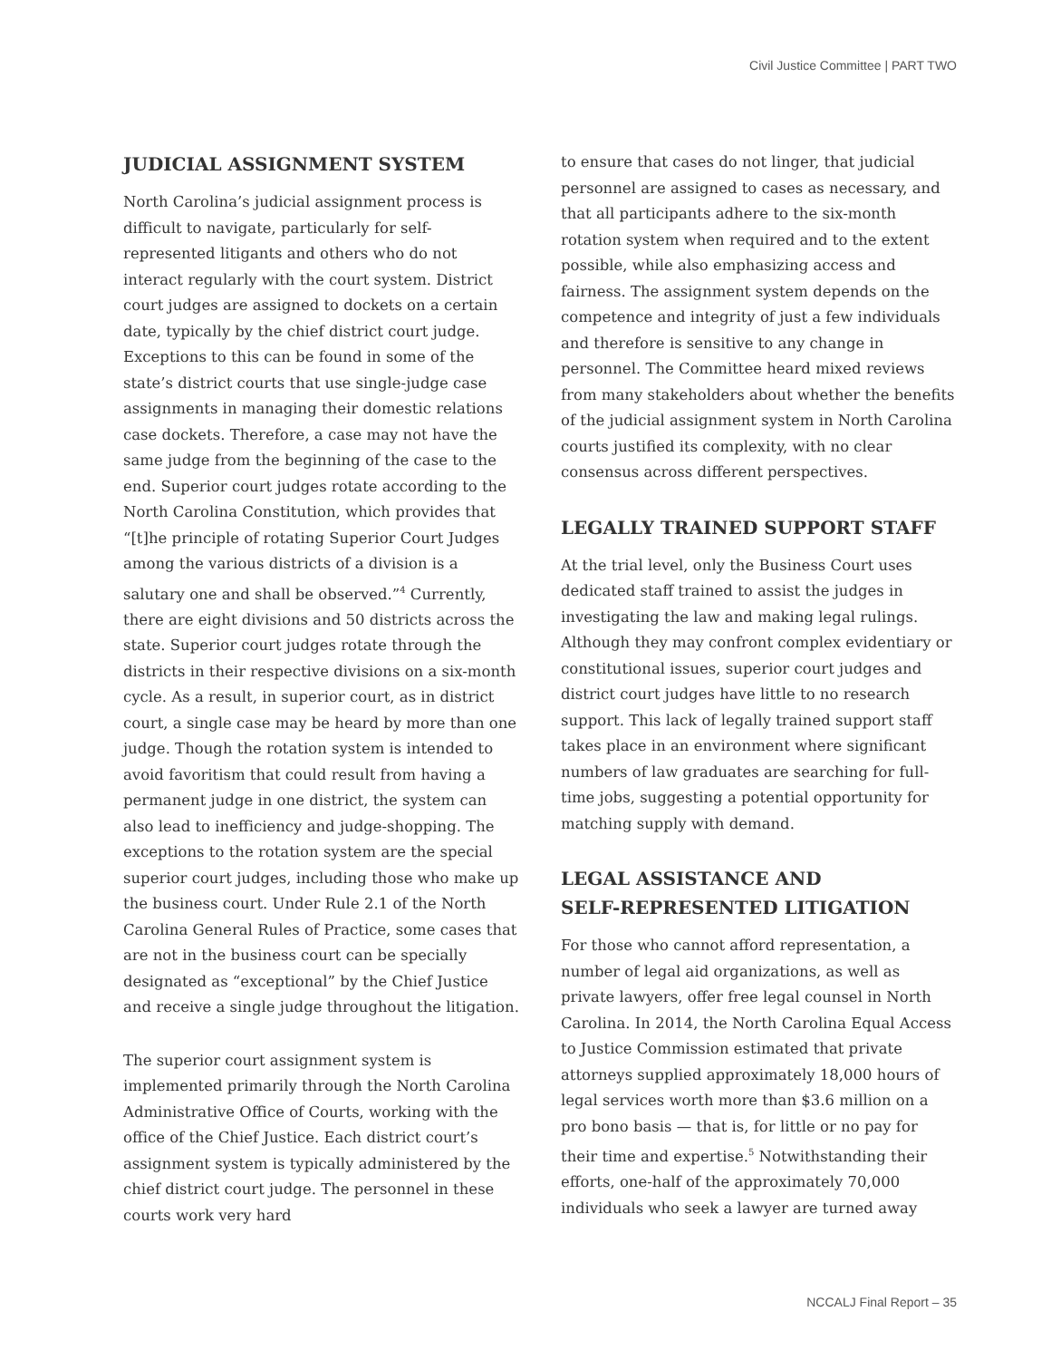Civil Justice Committee | PART TWO
JUDICIAL ASSIGNMENT SYSTEM
North Carolina’s judicial assignment process is difficult to navigate, particularly for self-represented litigants and others who do not interact regularly with the court system. District court judges are assigned to dockets on a certain date, typically by the chief district court judge. Exceptions to this can be found in some of the state’s district courts that use single-judge case assignments in managing their domestic relations case dockets. Therefore, a case may not have the same judge from the beginning of the case to the end. Superior court judges rotate according to the North Carolina Constitution, which provides that “[t]he principle of rotating Superior Court Judges among the various districts of a division is a salutary one and shall be observed.”<sup>4</sup> Currently, there are eight divisions and 50 districts across the state. Superior court judges rotate through the districts in their respective divisions on a six-month cycle. As a result, in superior court, as in district court, a single case may be heard by more than one judge. Though the rotation system is intended to avoid favoritism that could result from having a permanent judge in one district, the system can also lead to inefficiency and judge-shopping. The exceptions to the rotation system are the special superior court judges, including those who make up the business court. Under Rule 2.1 of the North Carolina General Rules of Practice, some cases that are not in the business court can be specially designated as “exceptional” by the Chief Justice and receive a single judge throughout the litigation.
The superior court assignment system is implemented primarily through the North Carolina Administrative Office of Courts, working with the office of the Chief Justice. Each district court’s assignment system is typically administered by the chief district court judge. The personnel in these courts work very hard
to ensure that cases do not linger, that judicial personnel are assigned to cases as necessary, and that all participants adhere to the six-month rotation system when required and to the extent possible, while also emphasizing access and fairness. The assignment system depends on the competence and integrity of just a few individuals and therefore is sensitive to any change in personnel. The Committee heard mixed reviews from many stakeholders about whether the benefits of the judicial assignment system in North Carolina courts justified its complexity, with no clear consensus across different perspectives.
LEGALLY TRAINED SUPPORT STAFF
At the trial level, only the Business Court uses dedicated staff trained to assist the judges in investigating the law and making legal rulings. Although they may confront complex evidentiary or constitutional issues, superior court judges and district court judges have little to no research support. This lack of legally trained support staff takes place in an environment where significant numbers of law graduates are searching for full-time jobs, suggesting a potential opportunity for matching supply with demand.
LEGAL ASSISTANCE AND
SELF-REPRESENTED LITIGATION
For those who cannot afford representation, a number of legal aid organizations, as well as private lawyers, offer free legal counsel in North Carolina. In 2014, the North Carolina Equal Access to Justice Commission estimated that private attorneys supplied approximately 18,000 hours of legal services worth more than $3.6 million on a pro bono basis — that is, for little or no pay for their time and expertise.<sup>5</sup> Notwithstanding their efforts, one-half of the approximately 70,000 individuals who seek a lawyer are turned away
NCCALJ Final Report – 35